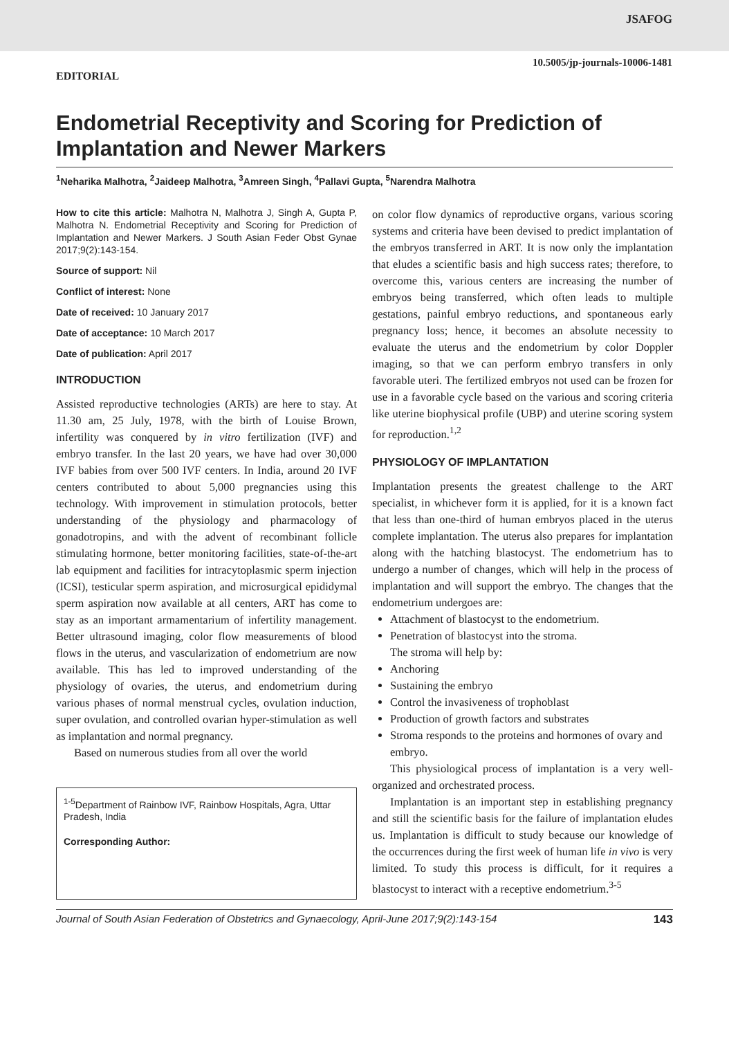JSAFOG
10.5005/jp-journals-10006-1481
EDITORIAL
Endometrial Receptivity and Scoring for Prediction of Implantation and Newer Markers
<sup>1</sup> Neharika Malhotra, <sup>2</sup>Jaideep Malhotra, <sup>3</sup>Amreen Singh, <sup>4</sup>Pallavi Gupta, <sup>5</sup>Narendra Malhotra
How to cite this article: Malhotra N, Malhotra J, Singh A, Gupta P, Malhotra N. Endometrial Receptivity and Scoring for Prediction of Implantation and Newer Markers. J South Asian Feder Obst Gynae 2017;9(2):143-154.
Source of support: Nil
Conflict of interest: None
Date of received: 10 January 2017
Date of acceptance: 10 March 2017
Date of publication: April 2017
INTRODUCTION
Assisted reproductive technologies (ARTs) are here to stay. At 11.30 am, 25 July, 1978, with the birth of Louise Brown, infertility was conquered by in vitro fertilization (IVF) and embryo transfer. In the last 20 years, we have had over 30,000 IVF babies from over 500 IVF centers. In India, around 20 IVF centers contributed to about 5,000 pregnancies using this technology. With improvement in stimulation protocols, better understanding of the physiology and pharmacology of gonadotropins, and with the advent of recombinant follicle stimulating hormone, better monitoring facilities, state-of-the-art lab equipment and facilities for intracytoplasmic sperm injection (ICSI), testicular sperm aspiration, and microsurgical epididymal sperm aspiration now available at all centers, ART has come to stay as an important armamentarium of infertility management. Better ultrasound imaging, color flow measurements of blood flows in the uterus, and vascularization of endometrium are now available. This has led to improved understanding of the physiology of ovaries, the uterus, and endometrium during various phases of normal menstrual cycles, ovulation induction, super ovulation, and controlled ovarian hyper-stimulation as well as implantation and normal pregnancy.
Based on numerous studies from all over the world
<sup>1-5</sup>Department of Rainbow IVF, Rainbow Hospitals, Agra, Uttar Pradesh, India
Corresponding Author:
on color flow dynamics of reproductive organs, various scoring systems and criteria have been devised to predict implantation of the embryos transferred in ART. It is now only the implantation that eludes a scientific basis and high success rates; therefore, to overcome this, various centers are increasing the number of embryos being transferred, which often leads to multiple gestations, painful embryo reductions, and spontaneous early pregnancy loss; hence, it becomes an absolute necessity to evaluate the uterus and the endometrium by color Doppler imaging, so that we can perform embryo transfers in only favorable uteri. The fertilized embryos not used can be frozen for use in a favorable cycle based on the various and scoring criteria like uterine biophysical profile (UBP) and uterine scoring system for reproduction.<sup>1,2</sup>
PHYSIOLOGY OF IMPLANTATION
Implantation presents the greatest challenge to the ART specialist, in whichever form it is applied, for it is a known fact that less than one-third of human embryos placed in the uterus complete implantation. The uterus also prepares for implantation along with the hatching blastocyst. The endometrium has to undergo a number of changes, which will help in the process of implantation and will support the embryo. The changes that the endometrium undergoes are:
Attachment of blastocyst to the endometrium.
Penetration of blastocyst into the stroma.
The stroma will help by:
Anchoring
Sustaining the embryo
Control the invasiveness of trophoblast
Production of growth factors and substrates
Stroma responds to the proteins and hormones of ovary and embryo.
This physiological process of implantation is a very well-organized and orchestrated process.
Implantation is an important step in establishing pregnancy and still the scientific basis for the failure of implantation eludes us. Implantation is difficult to study because our knowledge of the occurrences during the first week of human life in vivo is very limited. To study this process is difficult, for it requires a blastocyst to interact with a receptive endometrium.<sup>3-5</sup>
Journal of South Asian Federation of Obstetrics and Gynaecology, April-June 2017;9(2):143-154 143